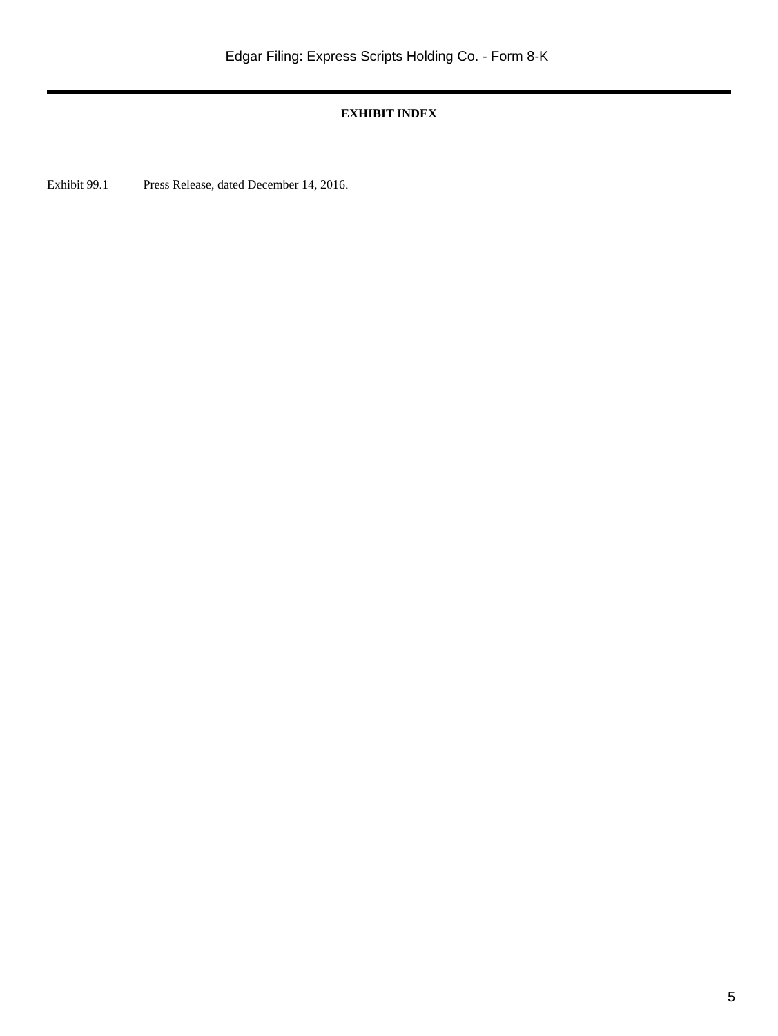Edgar Filing: Express Scripts Holding Co. - Form 8-K
EXHIBIT INDEX
Exhibit 99.1 Press Release, dated December 14, 2016.
5